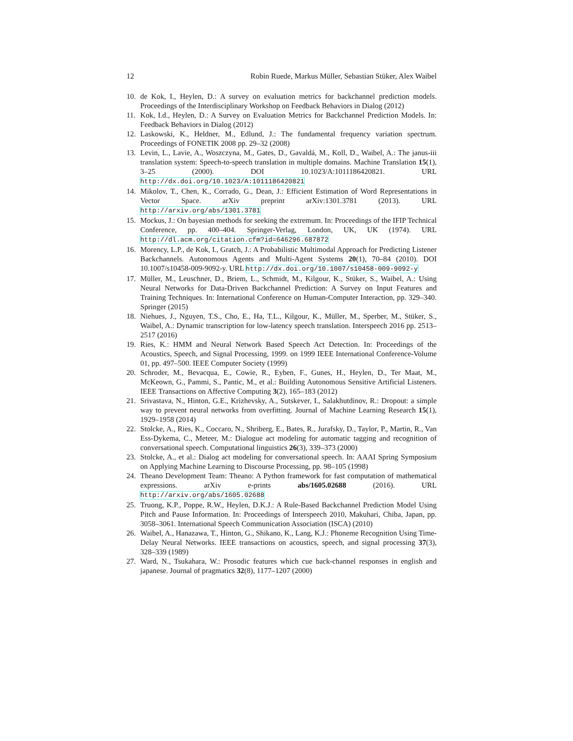12 Robin Ruede, Markus Müller, Sebastian Stüker, Alex Waibel
10. de Kok, I., Heylen, D.: A survey on evaluation metrics for backchannel prediction models. Proceedings of the Interdisciplinary Workshop on Feedback Behaviors in Dialog (2012)
11. Kok, I.d., Heylen, D.: A Survey on Evaluation Metrics for Backchannel Prediction Models. In: Feedback Behaviors in Dialog (2012)
12. Laskowski, K., Heldner, M., Edlund, J.: The fundamental frequency variation spectrum. Proceedings of FONETIK 2008 pp. 29–32 (2008)
13. Levin, L., Lavie, A., Woszczyna, M., Gates, D., Gavaldá, M., Koll, D., Waibel, A.: The janus-iii translation system: Speech-to-speech translation in multiple domains. Machine Translation 15(1), 3–25 (2000). DOI 10.1023/A:1011186420821. URL http://dx.doi.org/10.1023/A:1011186420821
14. Mikolov, T., Chen, K., Corrado, G., Dean, J.: Efficient Estimation of Word Representations in Vector Space. arXiv preprint arXiv:1301.3781 (2013). URL http://arxiv.org/abs/1301.3781
15. Mockus, J.: On bayesian methods for seeking the extremum. In: Proceedings of the IFIP Technical Conference, pp. 400–404. Springer-Verlag, London, UK, UK (1974). URL http://dl.acm.org/citation.cfm?id=646296.687872
16. Morency, L.P., de Kok, I., Gratch, J.: A Probabilistic Multimodal Approach for Predicting Listener Backchannels. Autonomous Agents and Multi-Agent Systems 20(1), 70–84 (2010). DOI 10.1007/s10458-009-9092-y. URL http://dx.doi.org/10.1007/s10458-009-9092-y
17. Müller, M., Leuschner, D., Briem, L., Schmidt, M., Kilgour, K., Stüker, S., Waibel, A.: Using Neural Networks for Data-Driven Backchannel Prediction: A Survey on Input Features and Training Techniques. In: International Conference on Human-Computer Interaction, pp. 329–340. Springer (2015)
18. Niehues, J., Nguyen, T.S., Cho, E., Ha, T.L., Kilgour, K., Müller, M., Sperber, M., Stüker, S., Waibel, A.: Dynamic transcription for low-latency speech translation. Interspeech 2016 pp. 2513–2517 (2016)
19. Ries, K.: HMM and Neural Network Based Speech Act Detection. In: Proceedings of the Acoustics, Speech, and Signal Processing, 1999. on 1999 IEEE International Conference-Volume 01, pp. 497–500. IEEE Computer Society (1999)
20. Schroder, M., Bevacqua, E., Cowie, R., Eyben, F., Gunes, H., Heylen, D., Ter Maat, M., McKeown, G., Pammi, S., Pantic, M., et al.: Building Autonomous Sensitive Artificial Listeners. IEEE Transactions on Affective Computing 3(2), 165–183 (2012)
21. Srivastava, N., Hinton, G.E., Krizhevsky, A., Sutskever, I., Salakhutdinov, R.: Dropout: a simple way to prevent neural networks from overfitting. Journal of Machine Learning Research 15(1), 1929–1958 (2014)
22. Stolcke, A., Ries, K., Coccaro, N., Shriberg, E., Bates, R., Jurafsky, D., Taylor, P., Martin, R., Van Ess-Dykema, C., Meteer, M.: Dialogue act modeling for automatic tagging and recognition of conversational speech. Computational linguistics 26(3), 339–373 (2000)
23. Stolcke, A., et al.: Dialog act modeling for conversational speech. In: AAAI Spring Symposium on Applying Machine Learning to Discourse Processing, pp. 98–105 (1998)
24. Theano Development Team: Theano: A Python framework for fast computation of mathematical expressions. arXiv e-prints abs/1605.02688 (2016). URL http://arxiv.org/abs/1605.02688
25. Truong, K.P., Poppe, R.W., Heylen, D.K.J.: A Rule-Based Backchannel Prediction Model Using Pitch and Pause Information. In: Proceedings of Interspeech 2010, Makuhari, Chiba, Japan, pp. 3058–3061. International Speech Communication Association (ISCA) (2010)
26. Waibel, A., Hanazawa, T., Hinton, G., Shikano, K., Lang, K.J.: Phoneme Recognition Using Time-Delay Neural Networks. IEEE transactions on acoustics, speech, and signal processing 37(3), 328–339 (1989)
27. Ward, N., Tsukahara, W.: Prosodic features which cue back-channel responses in english and japanese. Journal of pragmatics 32(8), 1177–1207 (2000)